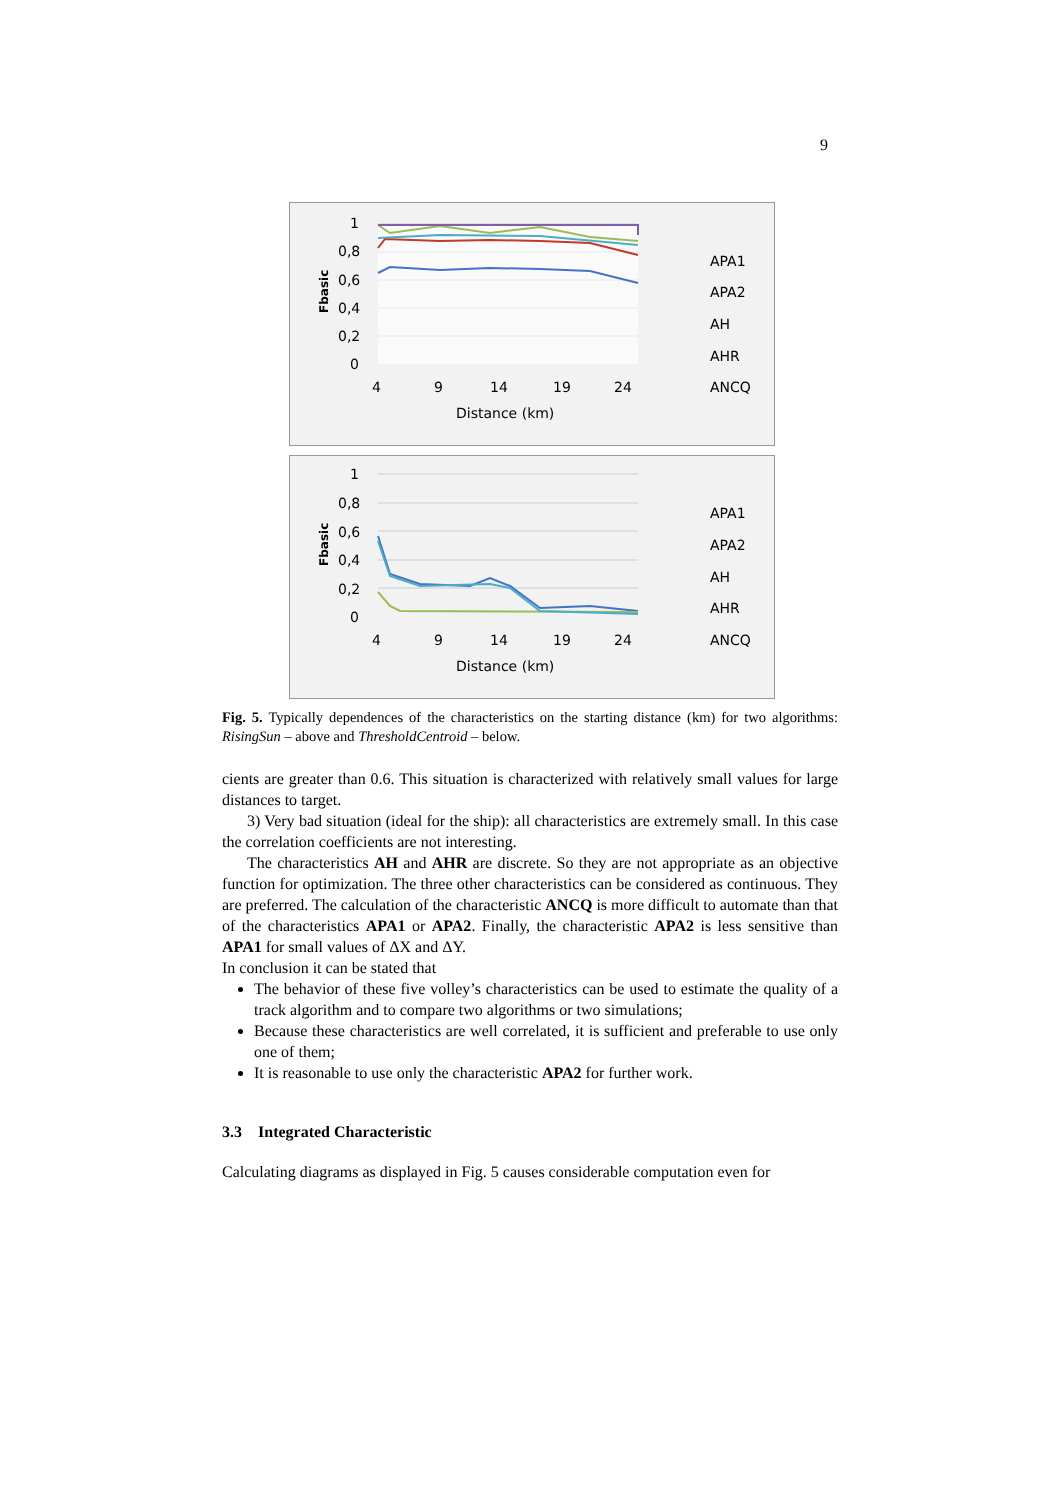9
1
0,8
0,6
0,4
0,2
0
4
9
14
19
24
Distance (km)
APA1
APA2
AH
AHR
ANCQ
Fbasic
1
0,8
0,6
0,4
0,2
0
4
9
14
19
24
Distance (km)
APA1
APA2
AH
AHR
ANCQ
Fbasic
Fig. 5. Typically dependences of the characteristics on the starting distance (km) for two algorithms: RisingSun – above and ThresholdCentroid – below.
cients are greater than 0.6. This situation is characterized with relatively small values for large distances to target.
3) Very bad situation (ideal for the ship): all characteristics are extremely small. In this case the correlation coefficients are not interesting.
The characteristics AH and AHR are discrete. So they are not appropriate as an objective function for optimization. The three other characteristics can be considered as continuous. They are preferred. The calculation of the characteristic ANCQ is more difficult to automate than that of the characteristics APA1 or APA2. Finally, the characteristic APA2 is less sensitive than APA1 for small values of ΔX and ΔY.
In conclusion it can be stated that
The behavior of these five volley’s characteristics can be used to estimate the quality of a track algorithm and to compare two algorithms or two simulations;
Because these characteristics are well correlated, it is sufficient and preferable to use only one of them;
It is reasonable to use only the characteristic APA2 for further work.
3.3 Integrated Characteristic
Calculating diagrams as displayed in Fig. 5 causes considerable computation even for